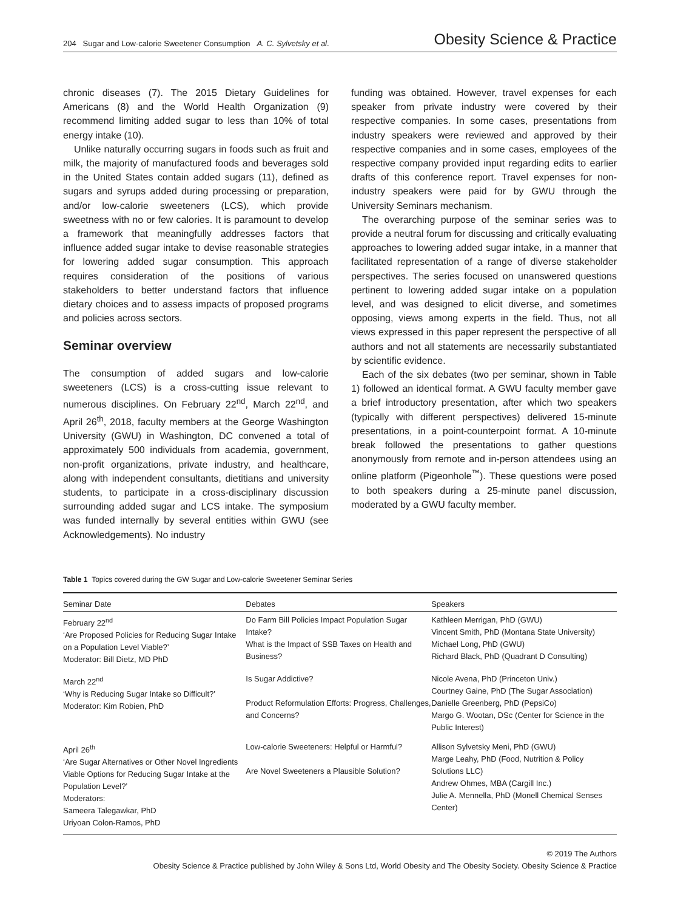204 Sugar and Low-calorie Sweetener Consumption A. C. Sylvetsky et al. Obesity Science & Practice
chronic diseases (7). The 2015 Dietary Guidelines for Americans (8) and the World Health Organization (9) recommend limiting added sugar to less than 10% of total energy intake (10).
Unlike naturally occurring sugars in foods such as fruit and milk, the majority of manufactured foods and beverages sold in the United States contain added sugars (11), defined as sugars and syrups added during processing or preparation, and/or low-calorie sweeteners (LCS), which provide sweetness with no or few calories. It is paramount to develop a framework that meaningfully addresses factors that influence added sugar intake to devise reasonable strategies for lowering added sugar consumption. This approach requires consideration of the positions of various stakeholders to better understand factors that influence dietary choices and to assess impacts of proposed programs and policies across sectors.
Seminar overview
The consumption of added sugars and low-calorie sweeteners (LCS) is a cross-cutting issue relevant to numerous disciplines. On February 22<sup>nd</sup>, March 22<sup>nd</sup>, and April 26<sup>th</sup>, 2018, faculty members at the George Washington University (GWU) in Washington, DC convened a total of approximately 500 individuals from academia, government, non-profit organizations, private industry, and healthcare, along with independent consultants, dietitians and university students, to participate in a cross-disciplinary discussion surrounding added sugar and LCS intake. The symposium was funded internally by several entities within GWU (see Acknowledgements). No industry
funding was obtained. However, travel expenses for each speaker from private industry were covered by their respective companies. In some cases, presentations from industry speakers were reviewed and approved by their respective companies and in some cases, employees of the respective company provided input regarding edits to earlier drafts of this conference report. Travel expenses for non-industry speakers were paid for by GWU through the University Seminars mechanism.
The overarching purpose of the seminar series was to provide a neutral forum for discussing and critically evaluating approaches to lowering added sugar intake, in a manner that facilitated representation of a range of diverse stakeholder perspectives. The series focused on unanswered questions pertinent to lowering added sugar intake on a population level, and was designed to elicit diverse, and sometimes opposing, views among experts in the field. Thus, not all views expressed in this paper represent the perspective of all authors and not all statements are necessarily substantiated by scientific evidence.
Each of the six debates (two per seminar, shown in Table 1) followed an identical format. A GWU faculty member gave a brief introductory presentation, after which two speakers (typically with different perspectives) delivered 15-minute presentations, in a point-counterpoint format. A 10-minute break followed the presentations to gather questions anonymously from remote and in-person attendees using an online platform (Pigeonhole<sup>™</sup>). These questions were posed to both speakers during a 25-minute panel discussion, moderated by a GWU faculty member.
Table 1 Topics covered during the GW Sugar and Low-calorie Sweetener Seminar Series
| Seminar Date | Debates | Speakers |
| --- | --- | --- |
| February 22<sup>nd</sup> ‘Are Proposed Policies for Reducing Sugar Intake on a Population Level Viable?’ Moderator: Bill Dietz, MD PhD | Do Farm Bill Policies Impact Population Sugar Intake? What is the Impact of SSB Taxes on Health and Business? | Kathleen Merrigan, PhD (GWU) Vincent Smith, PhD (Montana State University) Michael Long, PhD (GWU) Richard Black, PhD (Quadrant D Consulting) |
| March 22<sup>nd</sup> ‘Why is Reducing Sugar Intake so Difficult?’ Moderator: Kim Robien, PhD | Is Sugar Addictive? Product Reformulation Efforts: Progress, Challenges, and Concerns? | Nicole Avena, PhD (Princeton Univ.) Courtney Gaine, PhD (The Sugar Association) Danielle Greenberg, PhD (PepsiCo) Margo G. Wootan, DSc (Center for Science in the Public Interest) |
| April 26<sup>th</sup> ‘Are Sugar Alternatives or Other Novel Ingredients Viable Options for Reducing Sugar Intake at the Population Level?’ Moderators: Sameera Talegawkar, PhD Uriyoan Colon-Ramos, PhD | Low-calorie Sweeteners: Helpful or Harmful? Are Novel Sweeteners a Plausible Solution? | Allison Sylvetsky Meni, PhD (GWU) Marge Leahy, PhD (Food, Nutrition & Policy Solutions LLC) Andrew Ohmes, MBA (Cargill Inc.) Julie A. Mennella, PhD (Monell Chemical Senses Center) |
© 2019 The Authors
Obesity Science & Practice published by John Wiley & Sons Ltd, World Obesity and The Obesity Society. Obesity Science & Practice